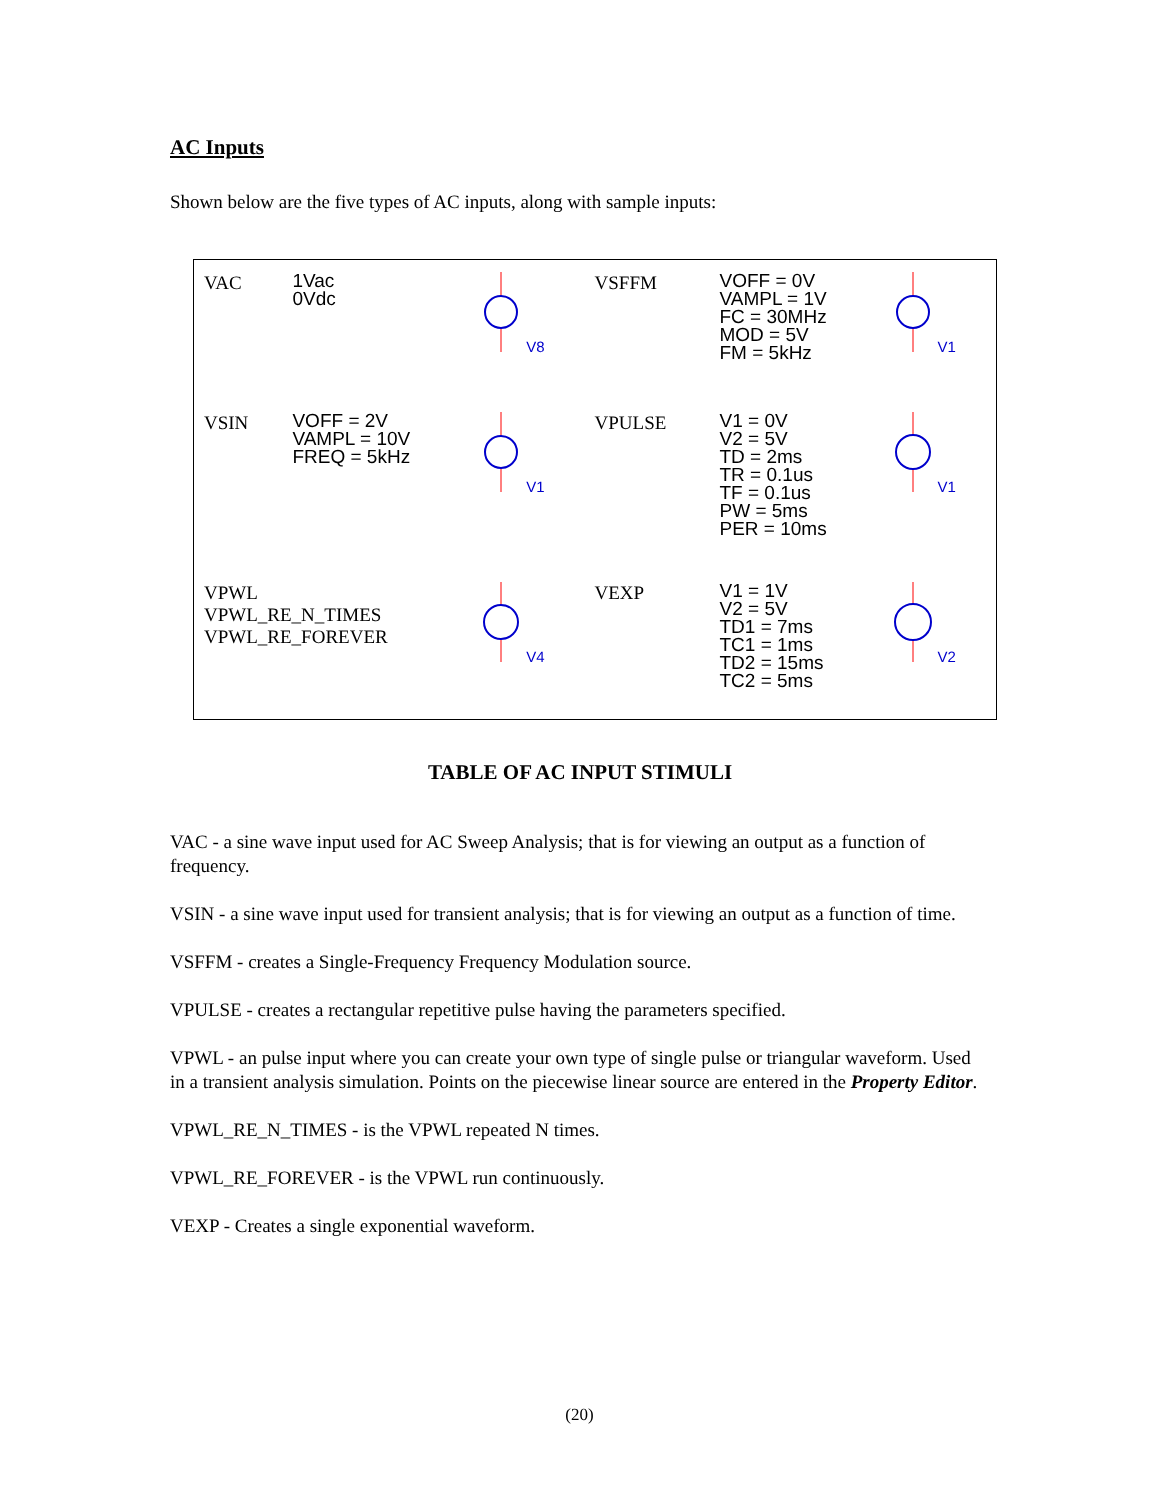AC Inputs
Shown below are the five types of AC inputs, along with sample inputs:
| VAC | 1Vac 0Vdc | V8 | VSFFM | VOFF = 0V VAMPL = 1V FC = 30MHz MOD = 5V FM = 5kHz | V1 |
| VSIN | VOFF = 2V VAMPL = 10V FREQ = 5kHz | V1 | VPULSE | V1 = 0V V2 = 5V TD = 2ms TR = 0.1us TF = 0.1us PW = 5ms PER = 10ms | V1 |
| VPWL VPWL_RE_N_TIMES VPWL_RE_FOREVER | | V4 | VEXP | V1 = 1V V2 = 5V TD1 = 7ms TC1 = 1ms TD2 = 15ms TC2 = 5ms | V2 |
TABLE OF AC INPUT STIMULI
VAC - a sine wave input used for AC Sweep Analysis; that is for viewing an output as a function of frequency.
VSIN - a sine wave input used for transient analysis; that is for viewing an output as a function of time.
VSFFM - creates a Single-Frequency Frequency Modulation source.
VPULSE - creates a rectangular repetitive pulse having the parameters specified.
VPWL - an pulse input where you can create your own type of single pulse or triangular waveform. Used in a transient analysis simulation. Points on the piecewise linear source are entered in the Property Editor.
VPWL_RE_N_TIMES - is the VPWL repeated N times.
VPWL_RE_FOREVER - is the VPWL run continuously.
VEXP - Creates a single exponential waveform.
(20)